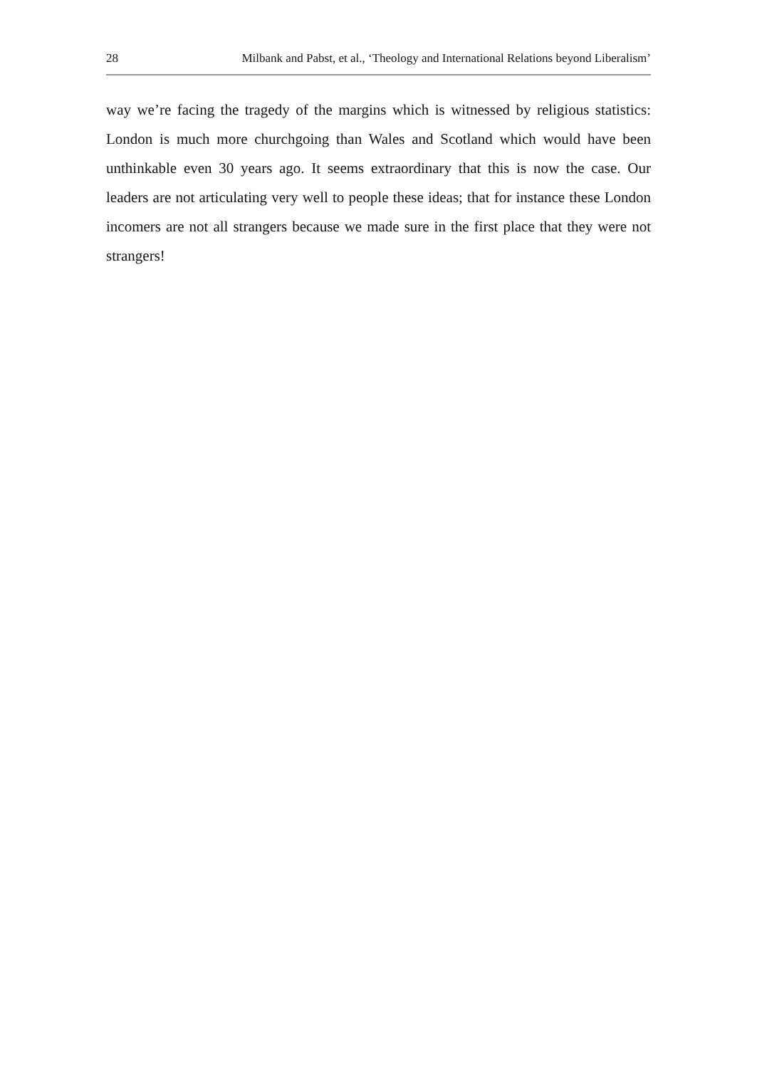28 Milbank and Pabst, et al., ‘Theology and International Relations beyond Liberalism’
way we’re facing the tragedy of the margins which is witnessed by religious statistics: London is much more churchgoing than Wales and Scotland which would have been unthinkable even 30 years ago. It seems extraordinary that this is now the case. Our leaders are not articulating very well to people these ideas; that for instance these London incomers are not all strangers because we made sure in the first place that they were not strangers!